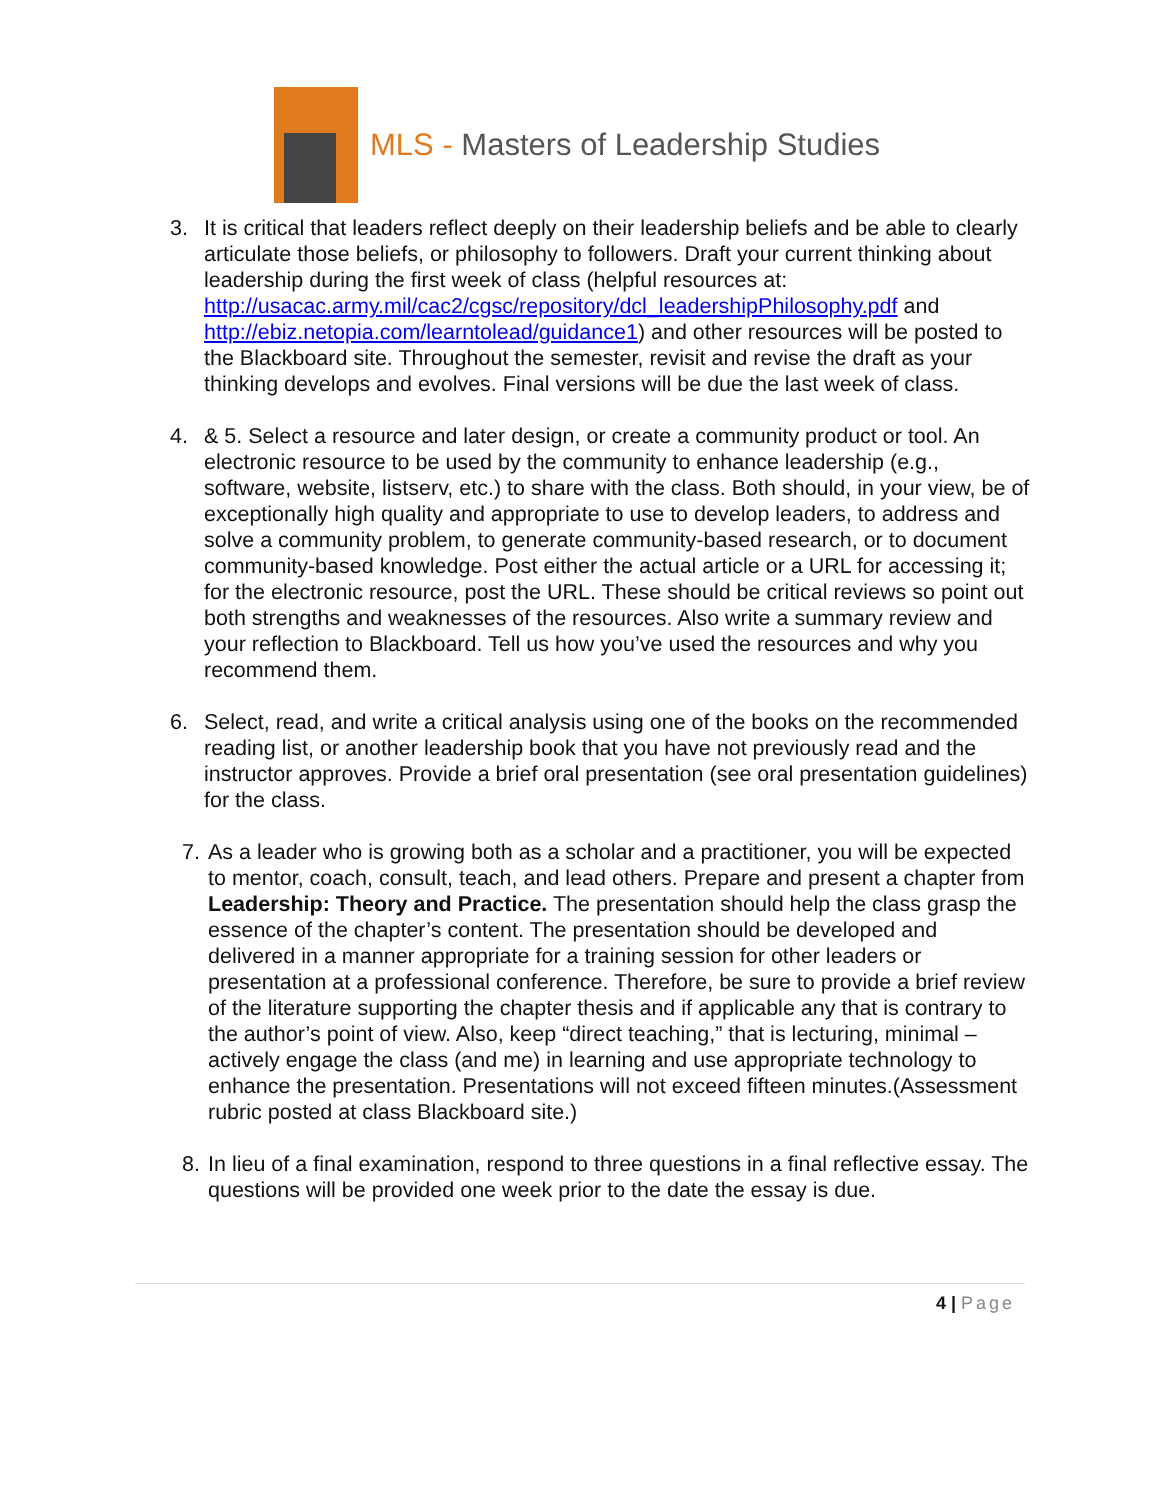MLS - Masters of Leadership Studies
3. It is critical that leaders reflect deeply on their leadership beliefs and be able to clearly articulate those beliefs, or philosophy to followers. Draft your current thinking about leadership during the first week of class (helpful resources at: http://usacac.army.mil/cac2/cgsc/repository/dcl_leadershipPhilosophy.pdf and http://ebiz.netopia.com/learntolead/guidance1) and other resources will be posted to the Blackboard site. Throughout the semester, revisit and revise the draft as your thinking develops and evolves. Final versions will be due the last week of class.
4. & 5. Select a resource and later design, or create a community product or tool. An electronic resource to be used by the community to enhance leadership (e.g., software, website, listserv, etc.) to share with the class. Both should, in your view, be of exceptionally high quality and appropriate to use to develop leaders, to address and solve a community problem, to generate community-based research, or to document community-based knowledge. Post either the actual article or a URL for accessing it; for the electronic resource, post the URL. These should be critical reviews so point out both strengths and weaknesses of the resources. Also write a summary review and your reflection to Blackboard. Tell us how you’ve used the resources and why you recommend them.
6. Select, read, and write a critical analysis using one of the books on the recommended reading list, or another leadership book that you have not previously read and the instructor approves. Provide a brief oral presentation (see oral presentation guidelines) for the class.
7. As a leader who is growing both as a scholar and a practitioner, you will be expected to mentor, coach, consult, teach, and lead others. Prepare and present a chapter from Leadership: Theory and Practice. The presentation should help the class grasp the essence of the chapter’s content. The presentation should be developed and delivered in a manner appropriate for a training session for other leaders or presentation at a professional conference. Therefore, be sure to provide a brief review of the literature supporting the chapter thesis and if applicable any that is contrary to the author’s point of view. Also, keep “direct teaching,” that is lecturing, minimal – actively engage the class (and me) in learning and use appropriate technology to enhance the presentation. Presentations will not exceed fifteen minutes.(Assessment rubric posted at class Blackboard site.)
8. In lieu of a final examination, respond to three questions in a final reflective essay. The questions will be provided one week prior to the date the essay is due.
4 | Page